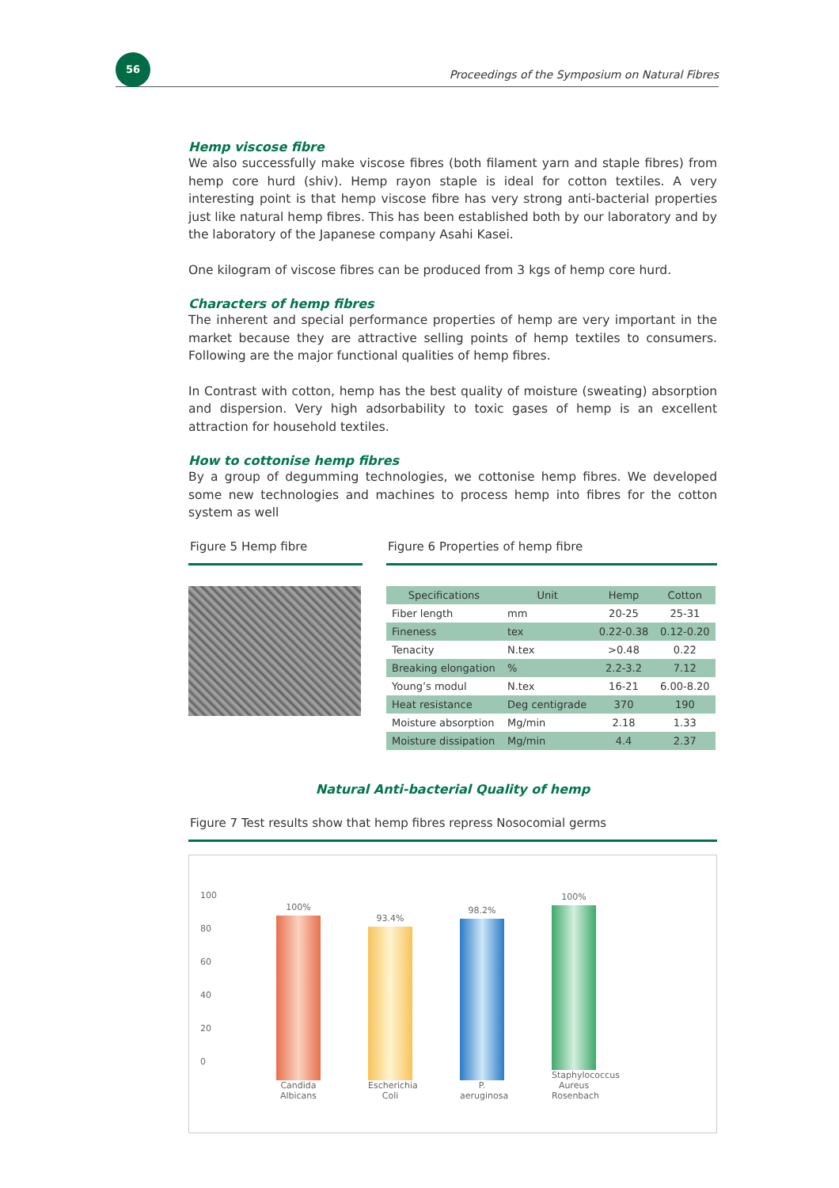56
Proceedings of the Symposium on Natural Fibres
Hemp viscose fibre
We also successfully make viscose fibres (both filament yarn and staple fibres) from hemp core hurd (shiv). Hemp rayon staple is ideal for cotton textiles. A very interesting point is that hemp viscose fibre has very strong anti-bacterial properties just like natural hemp fibres. This has been established both by our laboratory and by the laboratory of the Japanese company Asahi Kasei.
One kilogram of viscose fibres can be produced from 3 kgs of hemp core hurd.
Characters of hemp fibres
The inherent and special performance properties of hemp are very important in the market because they are attractive selling points of hemp textiles to consumers. Following are the major functional qualities of hemp fibres.
In Contrast with cotton, hemp has the best quality of moisture (sweating) absorption and dispersion. Very high adsorbability to toxic gases of hemp is an excellent attraction for household textiles.
How to cottonise hemp fibres
By a group of degumming technologies, we cottonise hemp fibres. We developed some new technologies and machines to process hemp into fibres for the cotton system as well
Figure 5 Hemp fibre Figure 6 Properties of hemp fibre
| Specifications | Unit | Hemp | Cotton |
| --- | --- | --- | --- |
| Fiber length | mm | 20-25 | 25-31 |
| Fineness | tex | 0.22-0.38 | 0.12-0.20 |
| Tenacity | N.tex | >0.48 | 0.22 |
| Breaking elongation | % | 2.2-3.2 | 7.12 |
| Young’s modul | N.tex | 16-21 | 6.00-8.20 |
| Heat resistance | Deg centigrade | 370 | 190 |
| Moisture absorption | Mg/min | 2.18 | 1.33 |
| Moisture dissipation | Mg/min | 4.4 | 2.37 |
Natural Anti-bacterial Quality of hemp
Figure 7 Test results show that hemp fibres repress Nosocomial germs
100
80
60
40
20
0
100%
Candida Albicans
93.4%
Escherichia Coli
98.2%
P. aeruginosa
100%
Staphylococcus Aureus Rosenbach